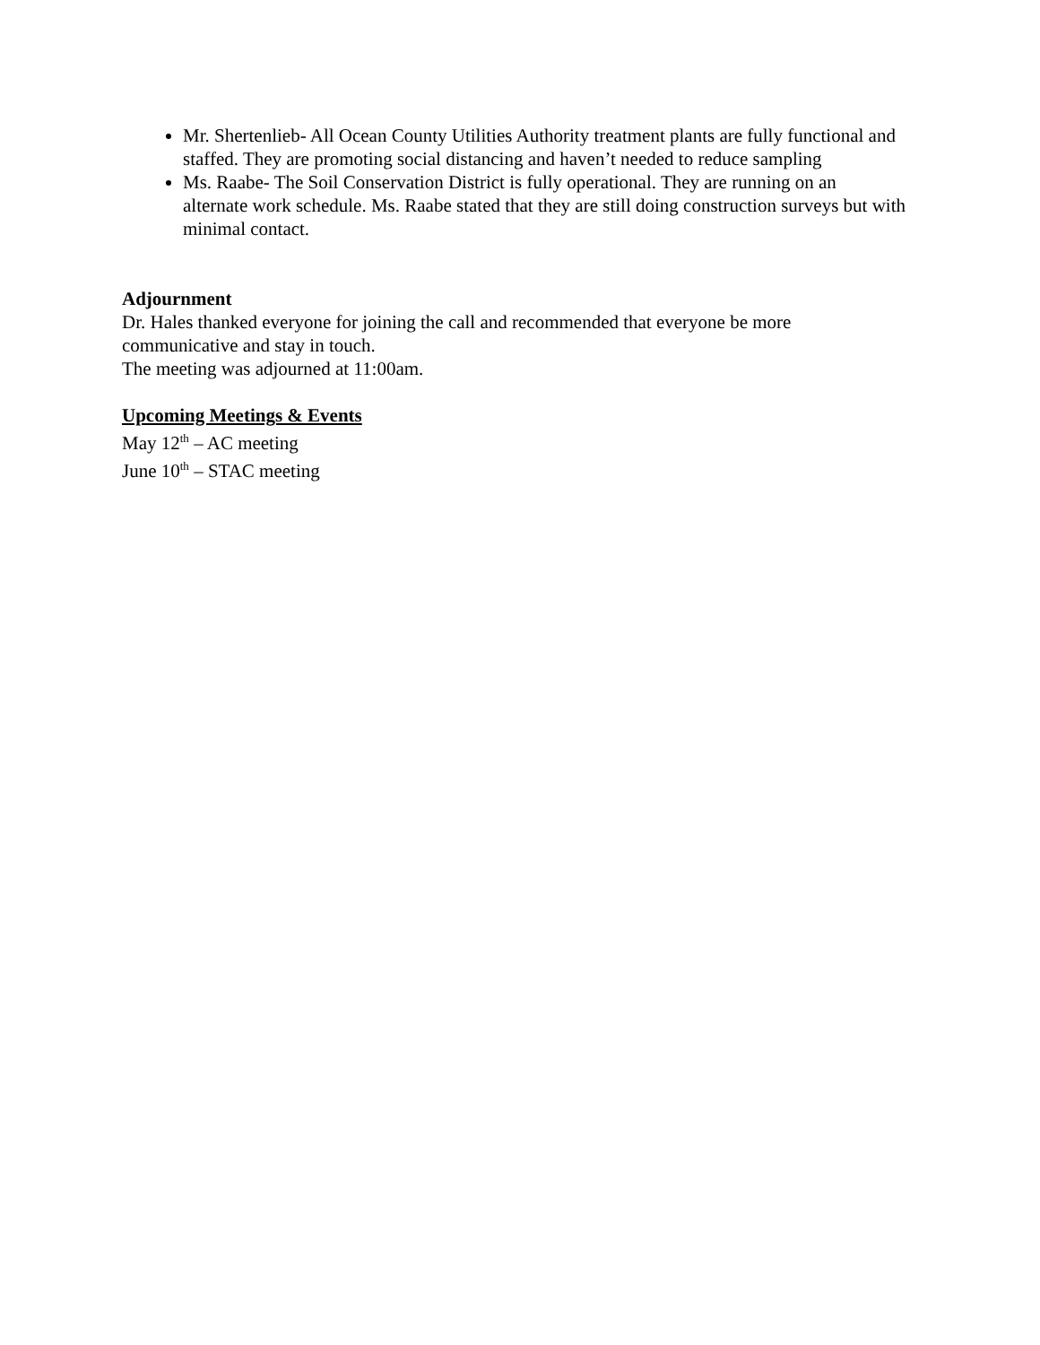Mr. Shertenlieb- All Ocean County Utilities Authority treatment plants are fully functional and staffed. They are promoting social distancing and haven’t needed to reduce sampling
Ms. Raabe- The Soil Conservation District is fully operational. They are running on an alternate work schedule. Ms. Raabe stated that they are still doing construction surveys but with minimal contact.
Adjournment
Dr. Hales thanked everyone for joining the call and recommended that everyone be more communicative and stay in touch.
The meeting was adjourned at 11:00am.
Upcoming Meetings & Events
May 12<sup>th</sup> – AC meeting
June 10<sup>th</sup> – STAC meeting